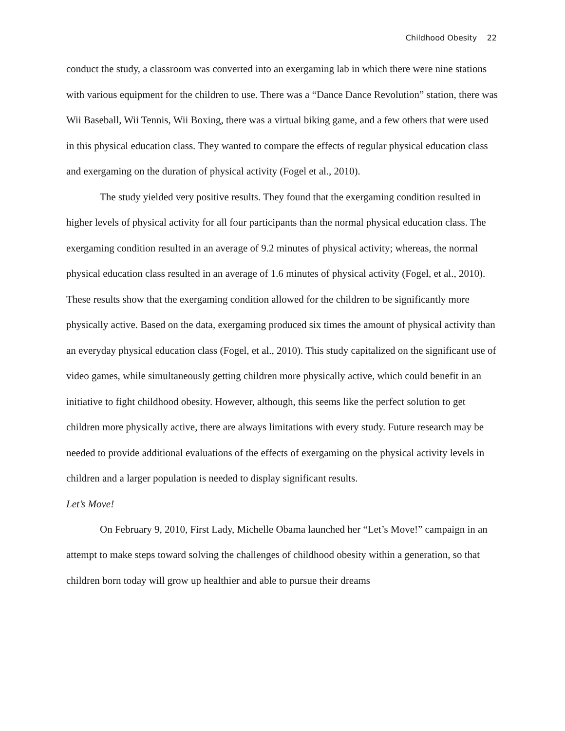Childhood Obesity 22
conduct the study, a classroom was converted into an exergaming lab in which there were nine stations with various equipment for the children to use. There was a “Dance Dance Revolution” station, there was Wii Baseball, Wii Tennis, Wii Boxing, there was a virtual biking game, and a few others that were used in this physical education class. They wanted to compare the effects of regular physical education class and exergaming on the duration of physical activity (Fogel et al., 2010).
The study yielded very positive results. They found that the exergaming condition resulted in higher levels of physical activity for all four participants than the normal physical education class. The exergaming condition resulted in an average of 9.2 minutes of physical activity; whereas, the normal physical education class resulted in an average of 1.6 minutes of physical activity (Fogel, et al., 2010). These results show that the exergaming condition allowed for the children to be significantly more physically active. Based on the data, exergaming produced six times the amount of physical activity than an everyday physical education class (Fogel, et al., 2010). This study capitalized on the significant use of video games, while simultaneously getting children more physically active, which could benefit in an initiative to fight childhood obesity. However, although, this seems like the perfect solution to get children more physically active, there are always limitations with every study. Future research may be needed to provide additional evaluations of the effects of exergaming on the physical activity levels in children and a larger population is needed to display significant results.
Let’s Move!
On February 9, 2010, First Lady, Michelle Obama launched her “Let’s Move!” campaign in an attempt to make steps toward solving the challenges of childhood obesity within a generation, so that children born today will grow up healthier and able to pursue their dreams